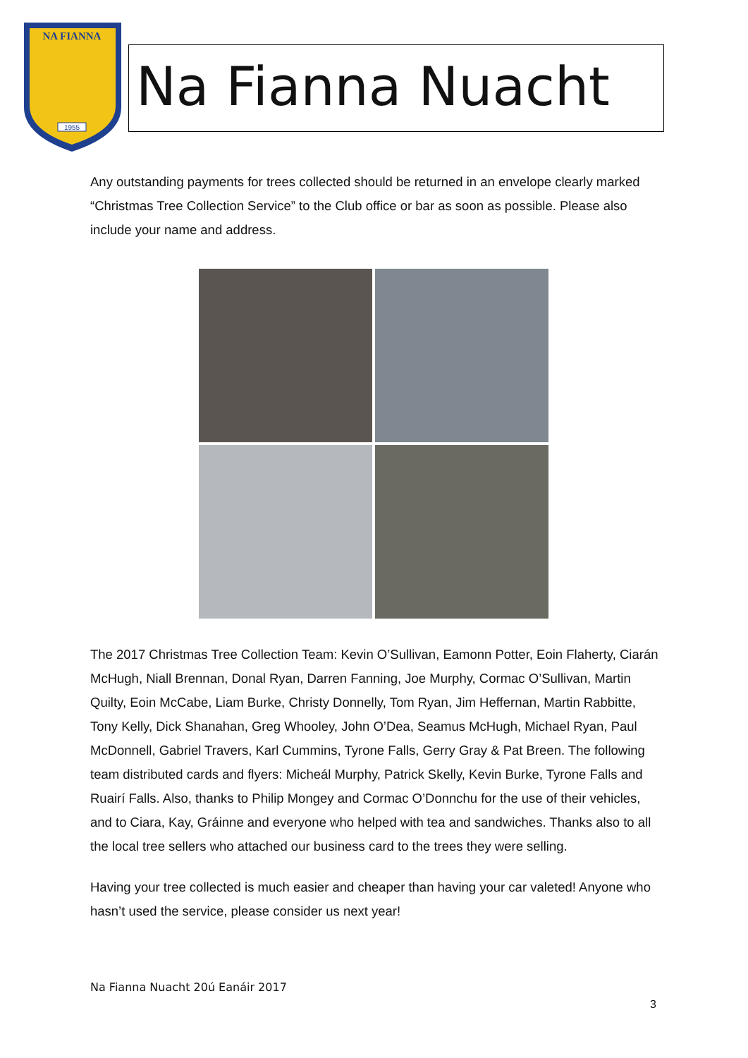NA FIANNA
1955
Na Fianna Nuacht
Any outstanding payments for trees collected should be returned in an envelope clearly marked “Christmas Tree Collection Service” to the Club office or bar as soon as possible. Please also include your name and address.
The 2017 Christmas Tree Collection Team: Kevin O’Sullivan, Eamonn Potter, Eoin Flaherty, Ciarán McHugh, Niall Brennan, Donal Ryan, Darren Fanning, Joe Murphy, Cormac O’Sullivan, Martin Quilty, Eoin McCabe, Liam Burke, Christy Donnelly, Tom Ryan, Jim Heffernan, Martin Rabbitte, Tony Kelly, Dick Shanahan, Greg Whooley, John O’Dea, Seamus McHugh, Michael Ryan, Paul McDonnell, Gabriel Travers, Karl Cummins, Tyrone Falls, Gerry Gray & Pat Breen. The following team distributed cards and flyers: Micheál Murphy, Patrick Skelly, Kevin Burke, Tyrone Falls and Ruairí Falls. Also, thanks to Philip Mongey and Cormac O’Donnchu for the use of their vehicles, and to Ciara, Kay, Gráinne and everyone who helped with tea and sandwiches. Thanks also to all the local tree sellers who attached our business card to the trees they were selling.
Having your tree collected is much easier and cheaper than having your car valeted! Anyone who hasn’t used the service, please consider us next year!
Na Fianna Nuacht 20ú Eanáir 2017
3